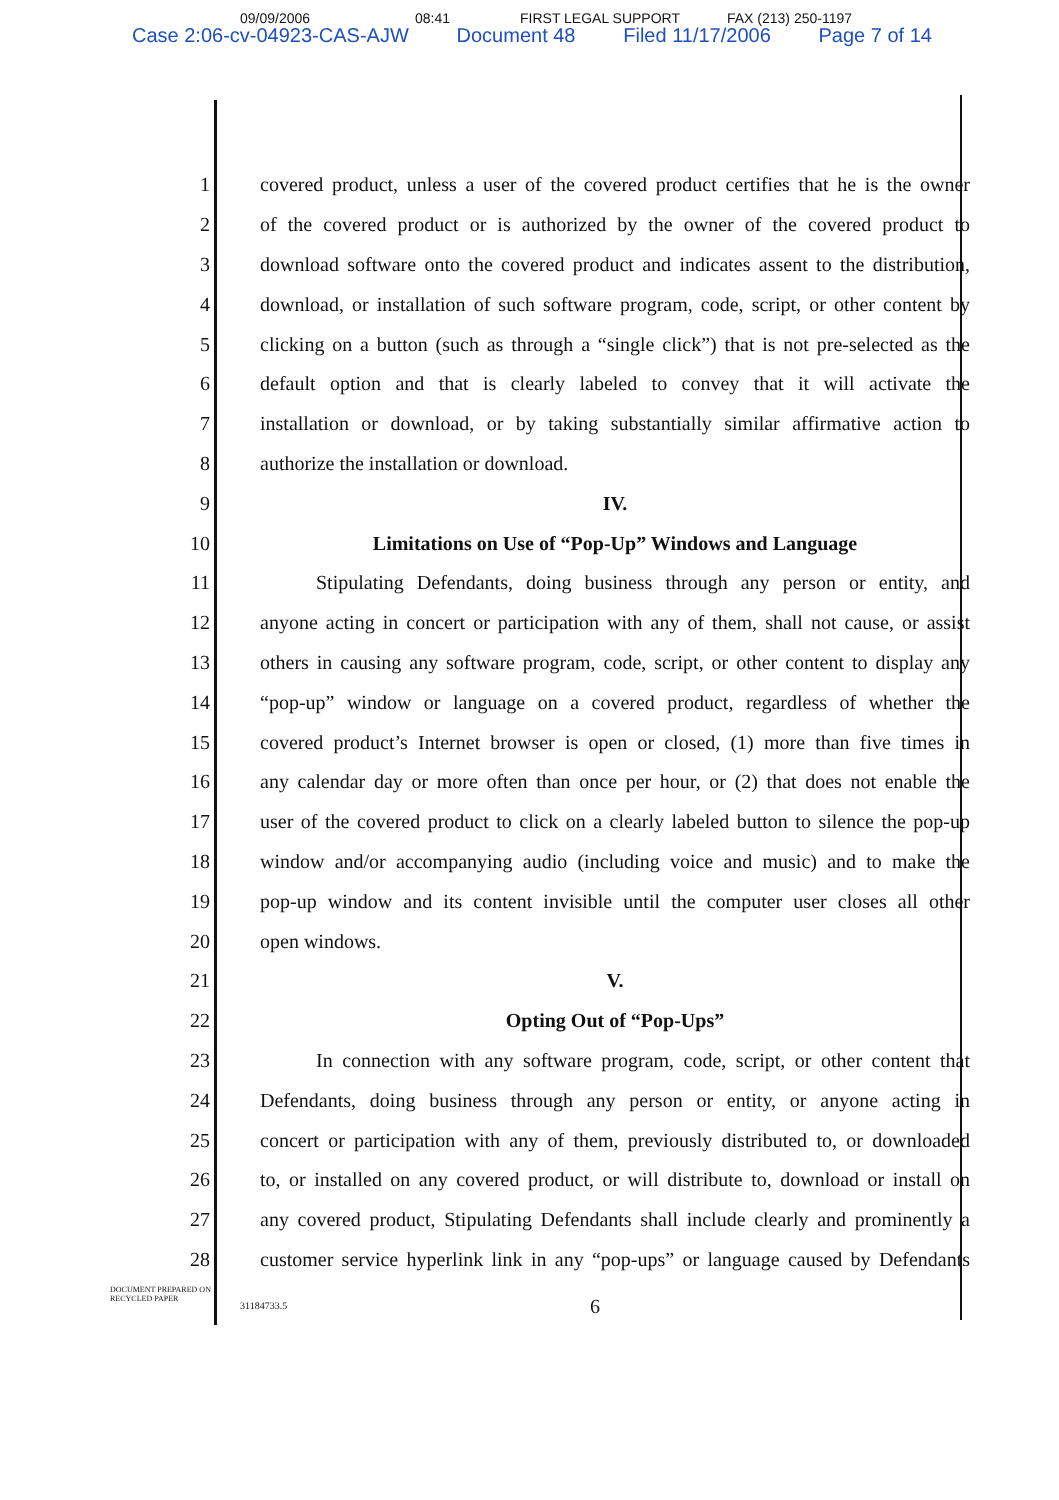09/09/2006 08:41 FIRST LEGAL SUPPORT FAX (213) 250-1197
Case 2:06-cv-04923-CAS-AJW Document 48 Filed 11/17/2006 Page 7 of 14
1 covered product, unless a user of the covered product certifies that he is the owner
2 of the covered product or is authorized by the owner of the covered product to
3 download software onto the covered product and indicates assent to the distribution,
4 download, or installation of such software program, code, script, or other content by
5 clicking on a button (such as through a “single click”) that is not pre-selected as the
6 default option and that is clearly labeled to convey that it will activate the
7 installation or download, or by taking substantially similar affirmative action to
8 authorize the installation or download.
9 IV.
10 Limitations on Use of “Pop-Up” Windows and Language
11 Stipulating Defendants, doing business through any person or entity, and
12 anyone acting in concert or participation with any of them, shall not cause, or assist
13 others in causing any software program, code, script, or other content to display any
14 “pop-up” window or language on a covered product, regardless of whether the
15 covered product’s Internet browser is open or closed, (1) more than five times in
16 any calendar day or more often than once per hour, or (2) that does not enable the
17 user of the covered product to click on a clearly labeled button to silence the pop-up
18 window and/or accompanying audio (including voice and music) and to make the
19 pop-up window and its content invisible until the computer user closes all other
20 open windows.
21 V.
22 Opting Out of “Pop-Ups”
23 In connection with any software program, code, script, or other content that
24 Defendants, doing business through any person or entity, or anyone acting in
25 concert or participation with any of them, previously distributed to, or downloaded
26 to, or installed on any covered product, or will distribute to, download or install on
27 any covered product, Stipulating Defendants shall include clearly and prominently a
28 customer service hyperlink link in any “pop-ups” or language caused by Defendants
DOCUMENT PREPARED ON RECYCLED PAPER
31184733.5 6